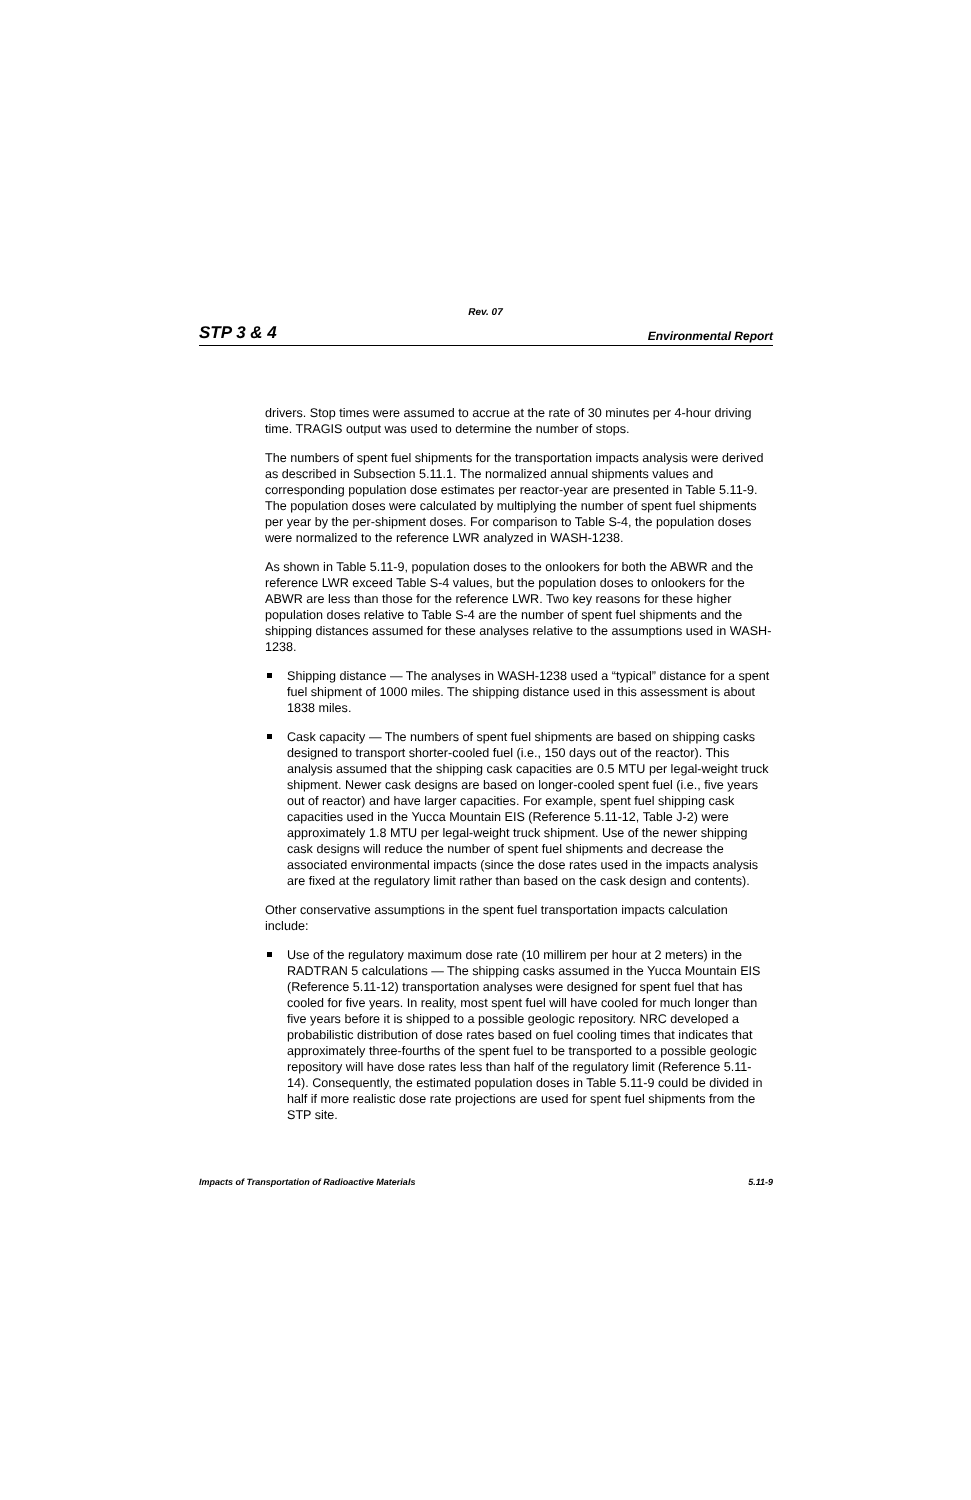Rev. 07
STP 3 & 4 Environmental Report
drivers. Stop times were assumed to accrue at the rate of 30 minutes per 4-hour driving time. TRAGIS output was used to determine the number of stops.
The numbers of spent fuel shipments for the transportation impacts analysis were derived as described in Subsection 5.11.1. The normalized annual shipments values and corresponding population dose estimates per reactor-year are presented in Table 5.11-9. The population doses were calculated by multiplying the number of spent fuel shipments per year by the per-shipment doses. For comparison to Table S-4, the population doses were normalized to the reference LWR analyzed in WASH-1238.
As shown in Table 5.11-9, population doses to the onlookers for both the ABWR and the reference LWR exceed Table S-4 values, but the population doses to onlookers for the ABWR are less than those for the reference LWR. Two key reasons for these higher population doses relative to Table S-4 are the number of spent fuel shipments and the shipping distances assumed for these analyses relative to the assumptions used in WASH-1238.
Shipping distance — The analyses in WASH-1238 used a “typical” distance for a spent fuel shipment of 1000 miles. The shipping distance used in this assessment is about 1838 miles.
Cask capacity — The numbers of spent fuel shipments are based on shipping casks designed to transport shorter-cooled fuel (i.e., 150 days out of the reactor). This analysis assumed that the shipping cask capacities are 0.5 MTU per legal-weight truck shipment. Newer cask designs are based on longer-cooled spent fuel (i.e., five years out of reactor) and have larger capacities. For example, spent fuel shipping cask capacities used in the Yucca Mountain EIS (Reference 5.11-12, Table J-2) were approximately 1.8 MTU per legal-weight truck shipment. Use of the newer shipping cask designs will reduce the number of spent fuel shipments and decrease the associated environmental impacts (since the dose rates used in the impacts analysis are fixed at the regulatory limit rather than based on the cask design and contents).
Other conservative assumptions in the spent fuel transportation impacts calculation include:
Use of the regulatory maximum dose rate (10 millirem per hour at 2 meters) in the RADTRAN 5 calculations — The shipping casks assumed in the Yucca Mountain EIS (Reference 5.11-12) transportation analyses were designed for spent fuel that has cooled for five years. In reality, most spent fuel will have cooled for much longer than five years before it is shipped to a possible geologic repository. NRC developed a probabilistic distribution of dose rates based on fuel cooling times that indicates that approximately three-fourths of the spent fuel to be transported to a possible geologic repository will have dose rates less than half of the regulatory limit (Reference 5.11-14). Consequently, the estimated population doses in Table 5.11-9 could be divided in half if more realistic dose rate projections are used for spent fuel shipments from the STP site.
Impacts of Transportation of Radioactive Materials 5.11-9